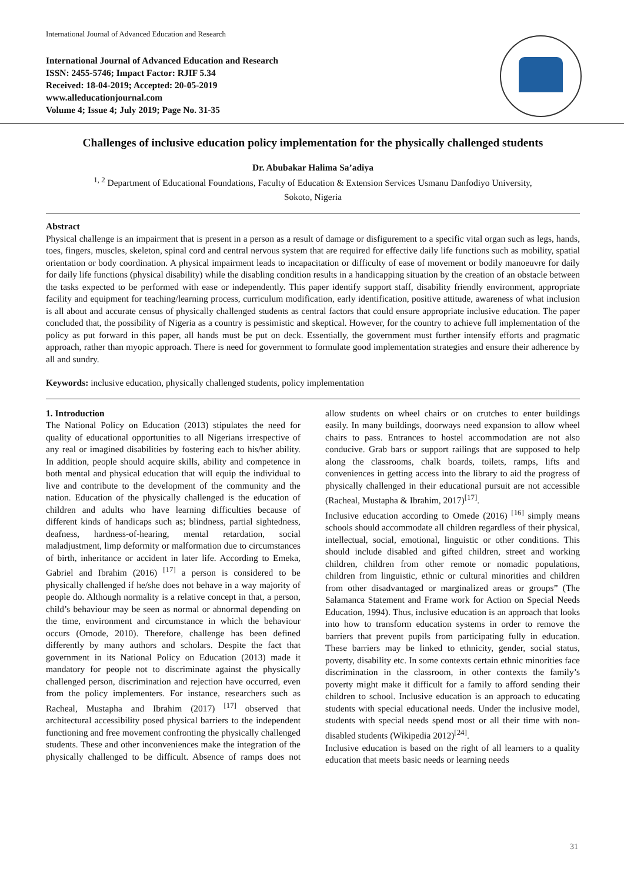International Journal of Advanced Education and Research
International Journal of Advanced Education and Research
ISSN: 2455-5746; Impact Factor: RJIF 5.34
Received: 18-04-2019; Accepted: 20-05-2019
www.alleducationjournal.com
Volume 4; Issue 4; July 2019; Page No. 31-35
Challenges of inclusive education policy implementation for the physically challenged students
Dr. Abubakar Halima Sa’adiya
<sup>1, 2</sup> Department of Educational Foundations, Faculty of Education & Extension Services Usmanu Danfodiyo University,
Sokoto, Nigeria
Abstract
Physical challenge is an impairment that is present in a person as a result of damage or disfigurement to a specific vital organ such as legs, hands, toes, fingers, muscles, skeleton, spinal cord and central nervous system that are required for effective daily life functions such as mobility, spatial orientation or body coordination. A physical impairment leads to incapacitation or difficulty of ease of movement or bodily manoeuvre for daily for daily life functions (physical disability) while the disabling condition results in a handicapping situation by the creation of an obstacle between the tasks expected to be performed with ease or independently. This paper identify support staff, disability friendly environment, appropriate facility and equipment for teaching/learning process, curriculum modification, early identification, positive attitude, awareness of what inclusion is all about and accurate census of physically challenged students as central factors that could ensure appropriate inclusive education. The paper concluded that, the possibility of Nigeria as a country is pessimistic and skeptical. However, for the country to achieve full implementation of the policy as put forward in this paper, all hands must be put on deck. Essentially, the government must further intensify efforts and pragmatic approach, rather than myopic approach. There is need for government to formulate good implementation strategies and ensure their adherence by all and sundry.
Keywords: inclusive education, physically challenged students, policy implementation
1. Introduction
The National Policy on Education (2013) stipulates the need for quality of educational opportunities to all Nigerians irrespective of any real or imagined disabilities by fostering each to his/her ability. In addition, people should acquire skills, ability and competence in both mental and physical education that will equip the individual to live and contribute to the development of the community and the nation. Education of the physically challenged is the education of children and adults who have learning difficulties because of different kinds of handicaps such as; blindness, partial sightedness, deafness, hardness-of-hearing, mental retardation, social maladjustment, limp deformity or malformation due to circumstances of birth, inheritance or accident in later life. According to Emeka, Gabriel and Ibrahim (2016) <sup>[17]</sup> a person is considered to be physically challenged if he/she does not behave in a way majority of people do. Although normality is a relative concept in that, a person, child’s behaviour may be seen as normal or abnormal depending on the time, environment and circumstance in which the behaviour occurs (Omode, 2010). Therefore, challenge has been defined differently by many authors and scholars. Despite the fact that government in its National Policy on Education (2013) made it mandatory for people not to discriminate against the physically challenged person, discrimination and rejection have occurred, even from the policy implementers. For instance, researchers such as Racheal, Mustapha and Ibrahim (2017) <sup>[17]</sup> observed that architectural accessibility posed physical barriers to the independent functioning and free movement confronting the physically challenged students. These and other inconveniences make the integration of the physically challenged to be difficult. Absence of ramps does not allow students on wheel chairs or on crutches to enter buildings easily. In many buildings, doorways need expansion to allow wheel chairs to pass. Entrances to hostel accommodation are not also conducive. Grab bars or support railings that are supposed to help along the classrooms, chalk boards, toilets, ramps, lifts and conveniences in getting access into the library to aid the progress of physically challenged in their educational pursuit are not accessible (Racheal, Mustapha & Ibrahim, 2017)<sup>[17]</sup>.
Inclusive education according to Omede (2016) <sup>[16]</sup> simply means schools should accommodate all children regardless of their physical, intellectual, social, emotional, linguistic or other conditions. This should include disabled and gifted children, street and working children, children from other remote or nomadic populations, children from linguistic, ethnic or cultural minorities and children from other disadvantaged or marginalized areas or groups” (The Salamanca Statement and Frame work for Action on Special Needs Education, 1994). Thus, inclusive education is an approach that looks into how to transform education systems in order to remove the barriers that prevent pupils from participating fully in education. These barriers may be linked to ethnicity, gender, social status, poverty, disability etc. In some contexts certain ethnic minorities face discrimination in the classroom, in other contexts the family’s poverty might make it difficult for a family to afford sending their children to school. Inclusive education is an approach to educating students with special educational needs. Under the inclusive model, students with special needs spend most or all their time with non-disabled students (Wikipedia 2012)<sup>[24]</sup>.
Inclusive education is based on the right of all learners to a quality education that meets basic needs or learning needs
31